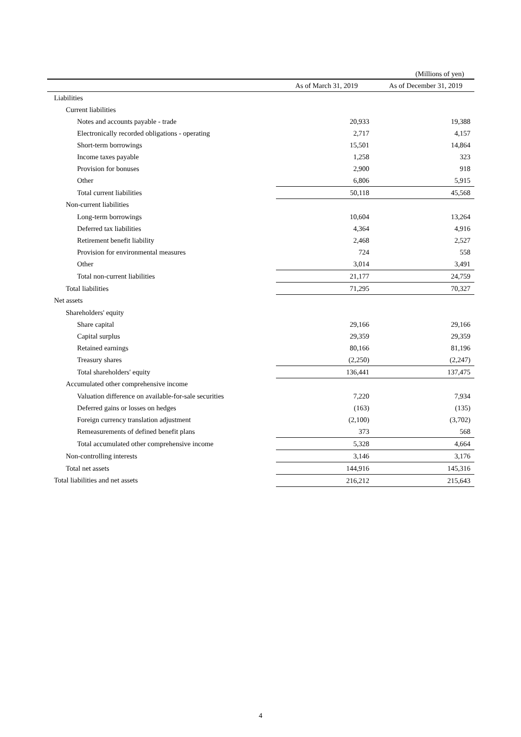(Millions of yen)
| | As of March 31, 2019 | As of December 31, 2019 |
| --- | --- | --- |
| Liabilities | | |
| Current liabilities | | |
| Notes and accounts payable - trade | 20,933 | 19,388 |
| Electronically recorded obligations - operating | 2,717 | 4,157 |
| Short-term borrowings | 15,501 | 14,864 |
| Income taxes payable | 1,258 | 323 |
| Provision for bonuses | 2,900 | 918 |
| Other | 6,806 | 5,915 |
| Total current liabilities | 50,118 | 45,568 |
| Non-current liabilities | | |
| Long-term borrowings | 10,604 | 13,264 |
| Deferred tax liabilities | 4,364 | 4,916 |
| Retirement benefit liability | 2,468 | 2,527 |
| Provision for environmental measures | 724 | 558 |
| Other | 3,014 | 3,491 |
| Total non-current liabilities | 21,177 | 24,759 |
| Total liabilities | 71,295 | 70,327 |
| Net assets | | |
| Shareholders' equity | | |
| Share capital | 29,166 | 29,166 |
| Capital surplus | 29,359 | 29,359 |
| Retained earnings | 80,166 | 81,196 |
| Treasury shares | (2,250) | (2,247) |
| Total shareholders' equity | 136,441 | 137,475 |
| Accumulated other comprehensive income | | |
| Valuation difference on available-for-sale securities | 7,220 | 7,934 |
| Deferred gains or losses on hedges | (163) | (135) |
| Foreign currency translation adjustment | (2,100) | (3,702) |
| Remeasurements of defined benefit plans | 373 | 568 |
| Total accumulated other comprehensive income | 5,328 | 4,664 |
| Non-controlling interests | 3,146 | 3,176 |
| Total net assets | 144,916 | 145,316 |
| Total liabilities and net assets | 216,212 | 215,643 |
4